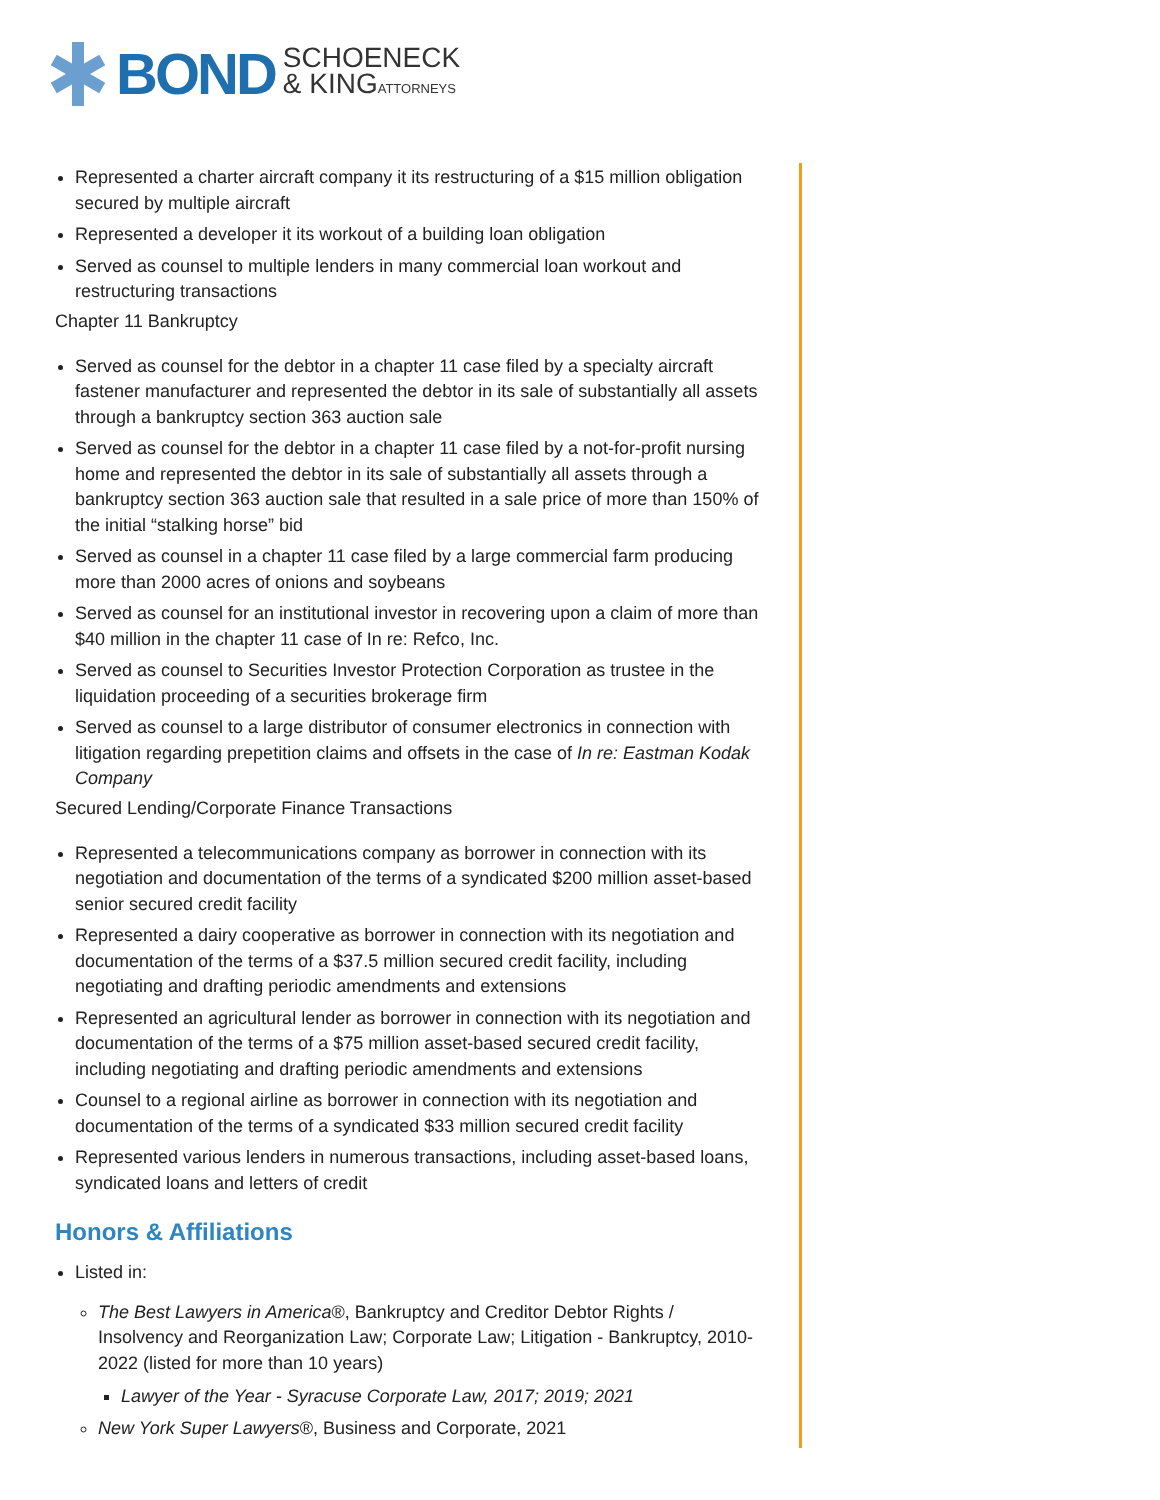BOND SCHOENECK
& KINGATTORNEYS
Represented a charter aircraft company it its restructuring of a $15 million obligation secured by multiple aircraft
Represented a developer it its workout of a building loan obligation
Served as counsel to multiple lenders in many commercial loan workout and restructuring transactions
Chapter 11 Bankruptcy
Served as counsel for the debtor in a chapter 11 case filed by a specialty aircraft fastener manufacturer and represented the debtor in its sale of substantially all assets through a bankruptcy section 363 auction sale
Served as counsel for the debtor in a chapter 11 case filed by a not-for-profit nursing home and represented the debtor in its sale of substantially all assets through a bankruptcy section 363 auction sale that resulted in a sale price of more than 150% of the initial “stalking horse” bid
Served as counsel in a chapter 11 case filed by a large commercial farm producing more than 2000 acres of onions and soybeans
Served as counsel for an institutional investor in recovering upon a claim of more than $40 million in the chapter 11 case of In re: Refco, Inc.
Served as counsel to Securities Investor Protection Corporation as trustee in the liquidation proceeding of a securities brokerage firm
Served as counsel to a large distributor of consumer electronics in connection with litigation regarding prepetition claims and offsets in the case of In re: Eastman Kodak Company
Secured Lending/Corporate Finance Transactions
Represented a telecommunications company as borrower in connection with its negotiation and documentation of the terms of a syndicated $200 million asset-based senior secured credit facility
Represented a dairy cooperative as borrower in connection with its negotiation and documentation of the terms of a $37.5 million secured credit facility, including negotiating and drafting periodic amendments and extensions
Represented an agricultural lender as borrower in connection with its negotiation and documentation of the terms of a $75 million asset-based secured credit facility, including negotiating and drafting periodic amendments and extensions
Counsel to a regional airline as borrower in connection with its negotiation and documentation of the terms of a syndicated $33 million secured credit facility
Represented various lenders in numerous transactions, including asset-based loans, syndicated loans and letters of credit
Honors & Affiliations
Listed in:
The Best Lawyers in America®, Bankruptcy and Creditor Debtor Rights / Insolvency and Reorganization Law; Corporate Law; Litigation - Bankruptcy, 2010-2022 (listed for more than 10 years)
Lawyer of the Year - Syracuse Corporate Law, 2017; 2019; 2021
New York Super Lawyers®, Business and Corporate, 2021